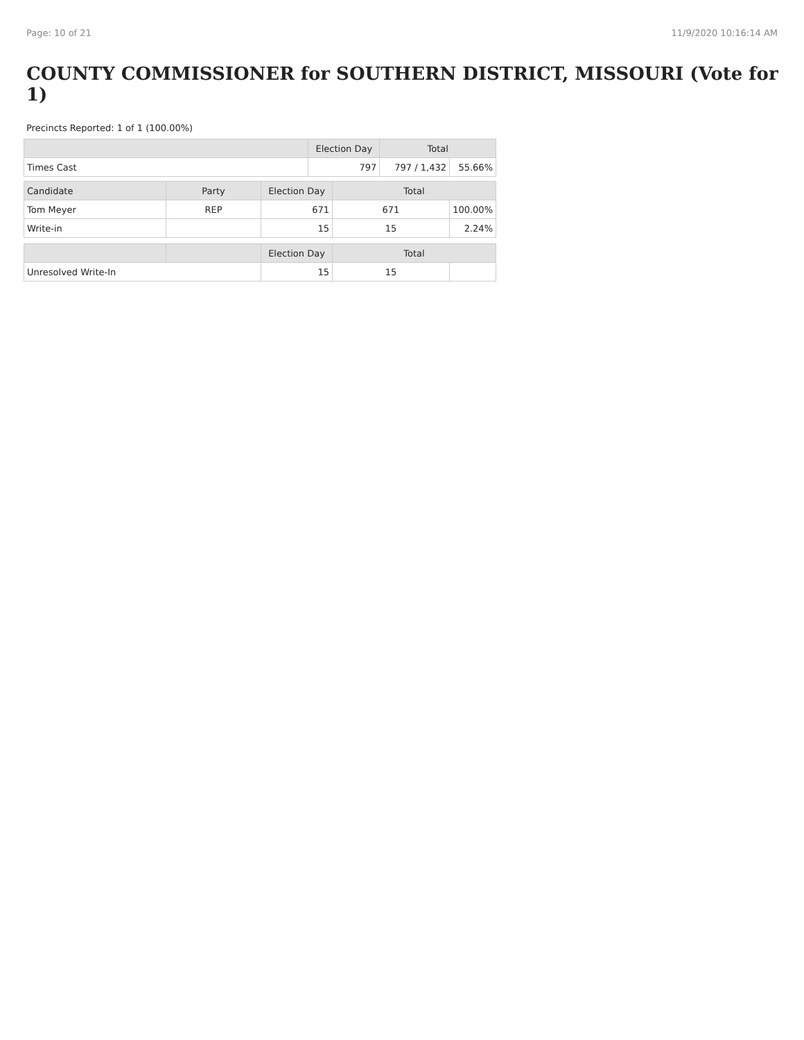Page: 10 of 21 11/9/2020 10:16:14 AM
COUNTY COMMISSIONER for SOUTHERN DISTRICT, MISSOURI (Vote for 1)
Precincts Reported: 1 of 1 (100.00%)
| | Election Day | Total | |
| --- | --- | --- | --- |
| Times Cast | 797 | 797 / 1,432 | 55.66% |
| Candidate | Party | Election Day | Total | |
| --- | --- | --- | --- | --- |
| Tom Meyer | REP | 671 | 671 | 100.00% |
| Write-in | | 15 | 15 | 2.24% |
| | | Election Day | Total | |
| --- | --- | --- | --- | --- |
| Unresolved Write-In | | 15 | 15 | |